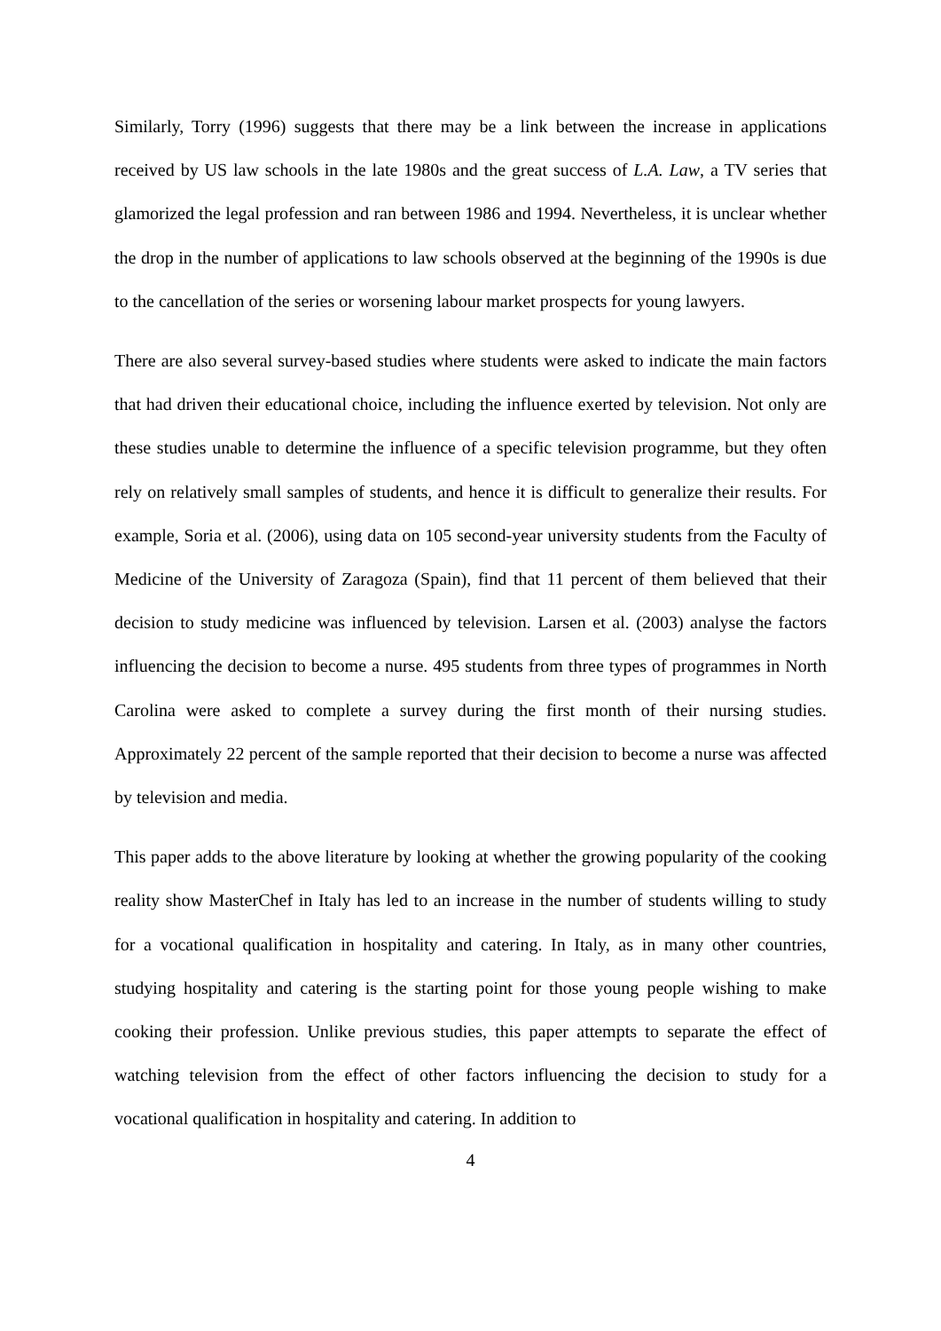Similarly, Torry (1996) suggests that there may be a link between the increase in applications received by US law schools in the late 1980s and the great success of L.A. Law, a TV series that glamorized the legal profession and ran between 1986 and 1994. Nevertheless, it is unclear whether the drop in the number of applications to law schools observed at the beginning of the 1990s is due to the cancellation of the series or worsening labour market prospects for young lawyers.
There are also several survey-based studies where students were asked to indicate the main factors that had driven their educational choice, including the influence exerted by television. Not only are these studies unable to determine the influence of a specific television programme, but they often rely on relatively small samples of students, and hence it is difficult to generalize their results. For example, Soria et al. (2006), using data on 105 second-year university students from the Faculty of Medicine of the University of Zaragoza (Spain), find that 11 percent of them believed that their decision to study medicine was influenced by television. Larsen et al. (2003) analyse the factors influencing the decision to become a nurse. 495 students from three types of programmes in North Carolina were asked to complete a survey during the first month of their nursing studies. Approximately 22 percent of the sample reported that their decision to become a nurse was affected by television and media.
This paper adds to the above literature by looking at whether the growing popularity of the cooking reality show MasterChef in Italy has led to an increase in the number of students willing to study for a vocational qualification in hospitality and catering. In Italy, as in many other countries, studying hospitality and catering is the starting point for those young people wishing to make cooking their profession. Unlike previous studies, this paper attempts to separate the effect of watching television from the effect of other factors influencing the decision to study for a vocational qualification in hospitality and catering. In addition to
4